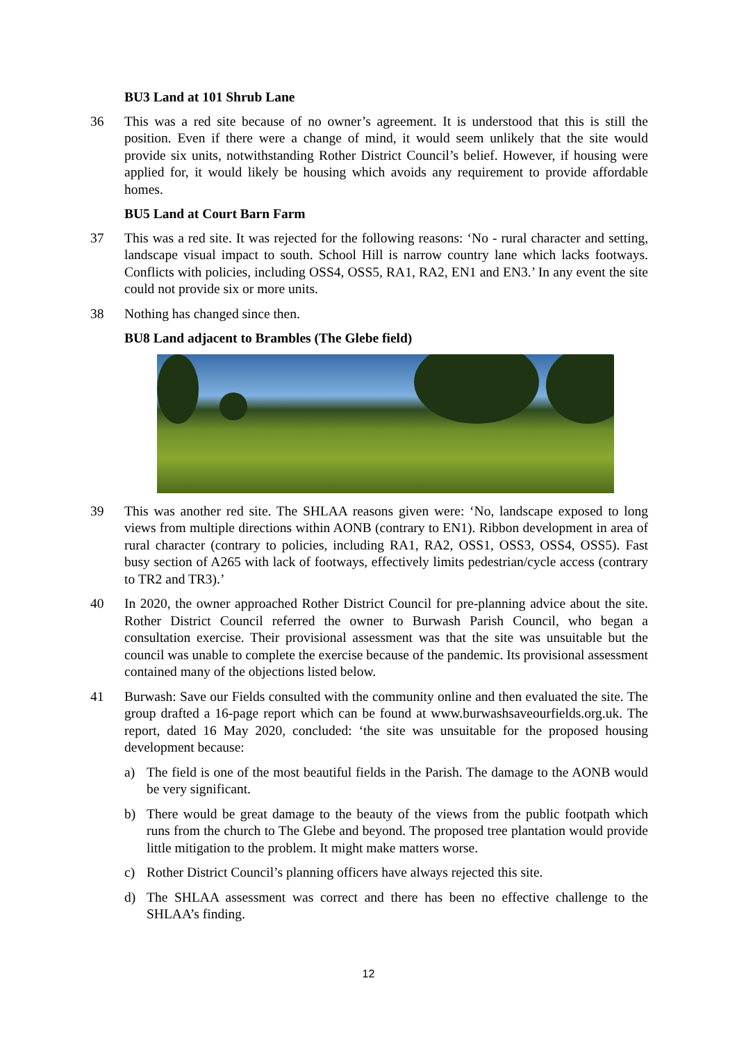BU3 Land at 101 Shrub Lane
36 This was a red site because of no owner’s agreement. It is understood that this is still the position. Even if there were a change of mind, it would seem unlikely that the site would provide six units, notwithstanding Rother District Council’s belief. However, if housing were applied for, it would likely be housing which avoids any requirement to provide affordable homes.
BU5 Land at Court Barn Farm
37 This was a red site. It was rejected for the following reasons: ‘No - rural character and setting, landscape visual impact to south. School Hill is narrow country lane which lacks footways. Conflicts with policies, including OSS4, OSS5, RA1, RA2, EN1 and EN3.’ In any event the site could not provide six or more units.
38 Nothing has changed since then.
BU8 Land adjacent to Brambles (The Glebe field)
39 This was another red site. The SHLAA reasons given were: ‘No, landscape exposed to long views from multiple directions within AONB (contrary to EN1). Ribbon development in area of rural character (contrary to policies, including RA1, RA2, OSS1, OSS3, OSS4, OSS5). Fast busy section of A265 with lack of footways, effectively limits pedestrian/cycle access (contrary to TR2 and TR3).’
40 In 2020, the owner approached Rother District Council for pre-planning advice about the site. Rother District Council referred the owner to Burwash Parish Council, who began a consultation exercise. Their provisional assessment was that the site was unsuitable but the council was unable to complete the exercise because of the pandemic. Its provisional assessment contained many of the objections listed below.
41 Burwash: Save our Fields consulted with the community online and then evaluated the site. The group drafted a 16-page report which can be found at www.burwashsaveourfields.org.uk. The report, dated 16 May 2020, concluded: ‘the site was unsuitable for the proposed housing development because:
a) The field is one of the most beautiful fields in the Parish. The damage to the AONB would be very significant.
b) There would be great damage to the beauty of the views from the public footpath which runs from the church to The Glebe and beyond. The proposed tree plantation would provide little mitigation to the problem. It might make matters worse.
c) Rother District Council’s planning officers have always rejected this site.
d) The SHLAA assessment was correct and there has been no effective challenge to the SHLAA’s finding.
12